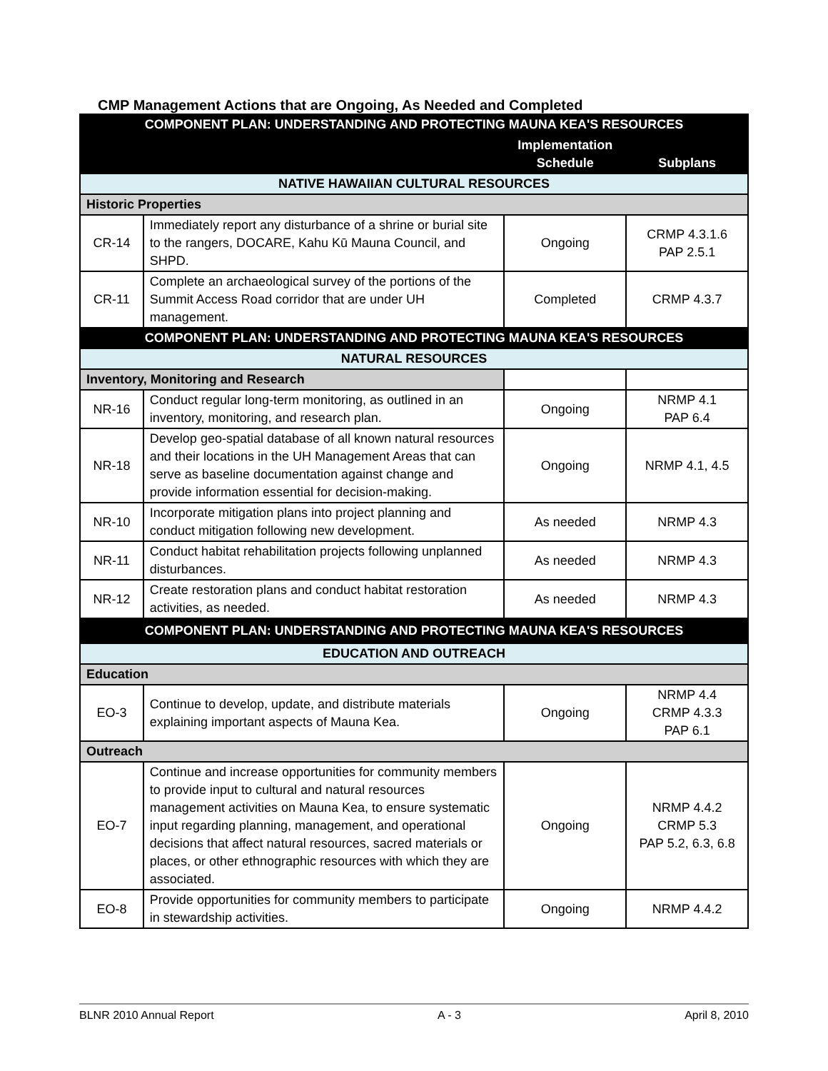CMP Management Actions that are Ongoing, As Needed and Completed
| COMPONENT PLAN: UNDERSTANDING AND PROTECTING MAUNA KEA'S RESOURCES | | | |
| --- | --- | --- | --- |
| | | Implementation Schedule | Subplans |
| NATIVE HAWAIIAN CULTURAL RESOURCES | | | |
| Historic Properties | | | |
| CR-14 | Immediately report any disturbance of a shrine or burial site to the rangers, DOCARE, Kahu Kū Mauna Council, and SHPD. | Ongoing | CRMP 4.3.1.6 PAP 2.5.1 |
| CR-11 | Complete an archaeological survey of the portions of the Summit Access Road corridor that are under UH management. | Completed | CRMP 4.3.7 |
| COMPONENT PLAN: UNDERSTANDING AND PROTECTING MAUNA KEA'S RESOURCES | | | |
| NATURAL RESOURCES | | | |
| Inventory, Monitoring and Research | | | |
| NR-16 | Conduct regular long-term monitoring, as outlined in an inventory, monitoring, and research plan. | Ongoing | NRMP 4.1 PAP 6.4 |
| NR-18 | Develop geo-spatial database of all known natural resources and their locations in the UH Management Areas that can serve as baseline documentation against change and provide information essential for decision-making. | Ongoing | NRMP 4.1, 4.5 |
| NR-10 | Incorporate mitigation plans into project planning and conduct mitigation following new development. | As needed | NRMP 4.3 |
| NR-11 | Conduct habitat rehabilitation projects following unplanned disturbances. | As needed | NRMP 4.3 |
| NR-12 | Create restoration plans and conduct habitat restoration activities, as needed. | As needed | NRMP 4.3 |
| COMPONENT PLAN: UNDERSTANDING AND PROTECTING MAUNA KEA'S RESOURCES | | | |
| EDUCATION AND OUTREACH | | | |
| Education | | | |
| EO-3 | Continue to develop, update, and distribute materials explaining important aspects of Mauna Kea. | Ongoing | NRMP 4.4 CRMP 4.3.3 PAP 6.1 |
| Outreach | | | |
| EO-7 | Continue and increase opportunities for community members to provide input to cultural and natural resources management activities on Mauna Kea, to ensure systematic input regarding planning, management, and operational decisions that affect natural resources, sacred materials or places, or other ethnographic resources with which they are associated. | Ongoing | NRMP 4.4.2 CRMP 5.3 PAP 5.2, 6.3, 6.8 |
| EO-8 | Provide opportunities for community members to participate in stewardship activities. | Ongoing | NRMP 4.4.2 |
BLNR 2010 Annual Report A - 3 April 8, 2010